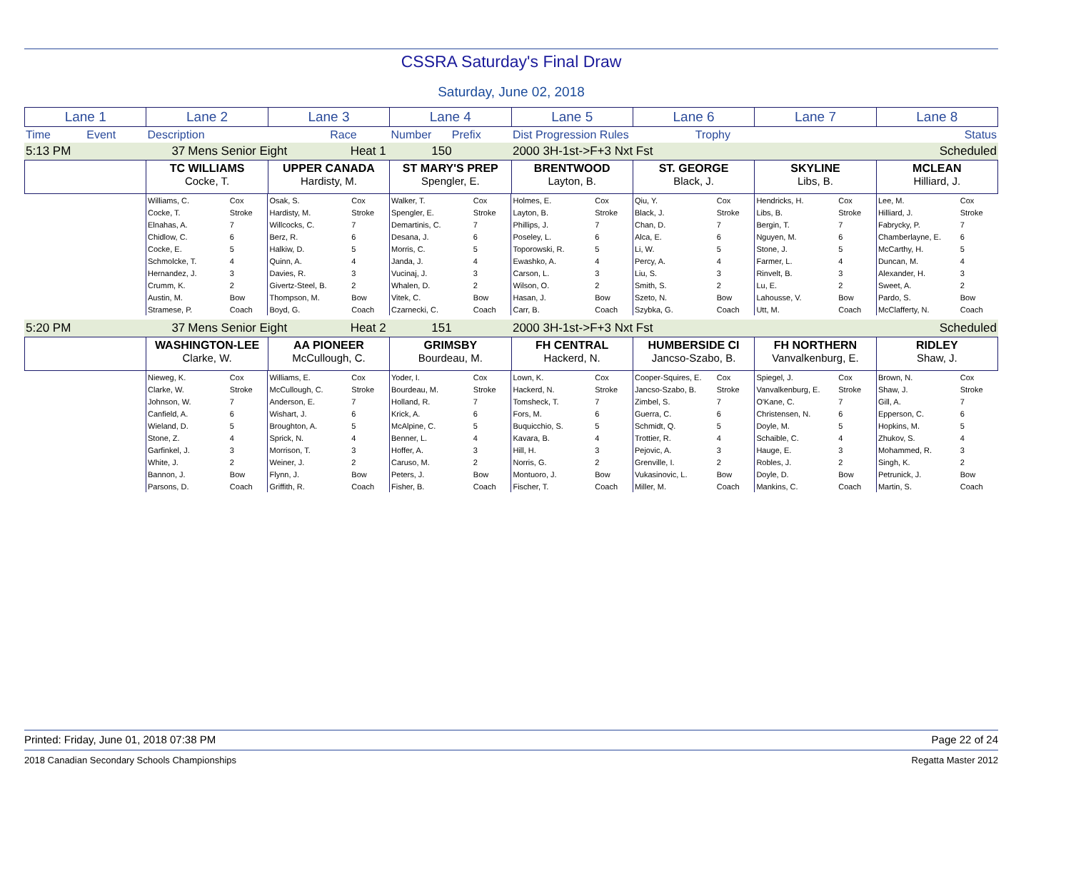CSSRA Saturday's Final Draw
Saturday, June 02, 2018
| Lane 1 | Lane 2 | Lane 3 | Lane 4 | Lane 5 | Lane 6 | Lane 7 | Lane 8 |
| Time | Event | Description | Race | Number | Prefix | Dist Progression Rules | Trophy | | Status |
| 5:13 PM | 37 | Mens Senior Eight | Heat 1 | 150 | 2000 3H-1st->F+3 Nxt Fst | | Scheduled |
| | TC WILLIAMS Cocke, T. | UPPER CANADA Hardisty, M. | ST MARY'S PREP Spengler, E. | BRENTWOOD Layton, B. | ST. GEORGE Black, J. | SKYLINE Libs, B. | MCLEAN Hilliard, J. |
| | Williams, C. | Cox | Osak, S. | Cox | Walker, T. | Cox | Holmes, E. | Cox | Qiu, Y. | Cox | Hendricks, H. | Cox | Lee, M. | Cox |
| | Cocke, T. | Stroke | Hardisty, M. | Stroke | Spengler, E. | Stroke | Layton, B. | Stroke | Black, J. | Stroke | Libs, B. | Stroke | Hilliard, J. | Stroke |
| | Elnahas, A. | 7 | Willcocks, C. | 7 | Demartinis, C. | 7 | Phillips, J. | 7 | Chan, D. | 7 | Bergin, T. | 7 | Fabrycky, P. | 7 |
| | Chidlow, C. | 6 | Berz, R. | 6 | Desana, J. | 6 | Poseley, L. | 6 | Alca, E. | 6 | Nguyen, M. | 6 | Chamberlayne, E. | 6 |
| | Cocke, E. | 5 | Halkiw, D. | 5 | Morris, C. | 5 | Toporowski, R. | 5 | Li, W. | 5 | Stone, J. | 5 | McCarthy, H. | 5 |
| | Schmolcke, T. | 4 | Quinn, A. | 4 | Janda, J. | 4 | Ewashko, A. | 4 | Percy, A. | 4 | Farmer, L. | 4 | Duncan, M. | 4 |
| | Hernandez, J. | 3 | Davies, R. | 3 | Vucinaj, J. | 3 | Carson, L. | 3 | Liu, S. | 3 | Rinvelt, B. | 3 | Alexander, H. | 3 |
| | Crumm, K. | 2 | Givertz-Steel, B. | 2 | Whalen, D. | 2 | Wilson, O. | 2 | Smith, S. | 2 | Lu, E. | 2 | Sweet, A. | 2 |
| | Austin, M. | Bow | Thompson, M. | Bow | Vitek, C. | Bow | Hasan, J. | Bow | Szeto, N. | Bow | Lahousse, V. | Bow | Pardo, S. | Bow |
| | Stramese, P. | Coach | Boyd, G. | Coach | Czarnecki, C. | Coach | Carr, B. | Coach | Szybka, G. | Coach | Utt, M. | Coach | McClafferty, N. | Coach |
| 5:20 PM | 37 | Mens Senior Eight | Heat 2 | 151 | 2000 3H-1st->F+3 Nxt Fst | | Scheduled |
| | WASHINGTON-LEE Clarke, W. | AA PIONEER McCullough, C. | GRIMSBY Bourdeau, M. | FH CENTRAL Hackerd, N. | HUMBERSIDE CI Jancso-Szabo, B. | FH NORTHERN Vanvalkenburg, E. | RIDLEY Shaw, J. |
| | Nieweg, K. | Cox | Williams, E. | Cox | Yoder, I. | Cox | Lown, K. | Cox | Cooper-Squires, E. | Cox | Spiegel, J. | Cox | Brown, N. | Cox |
| | Clarke, W. | Stroke | McCullough, C. | Stroke | Bourdeau, M. | Stroke | Hackerd, N. | Stroke | Jancso-Szabo, B. | Stroke | Vanvalkenburg, E. | Stroke | Shaw, J. | Stroke |
| | Johnson, W. | 7 | Anderson, E. | 7 | Holland, R. | 7 | Tomsheck, T. | 7 | Zimbel, S. | 7 | O'Kane, C. | 7 | Gill, A. | 7 |
| | Canfield, A. | 6 | Wishart, J. | 6 | Krick, A. | 6 | Fors, M. | 6 | Guerra, C. | 6 | Christensen, N. | 6 | Epperson, C. | 6 |
| | Wieland, D. | 5 | Broughton, A. | 5 | McAlpine, C. | 5 | Buquicchio, S. | 5 | Schmidt, Q. | 5 | Doyle, M. | 5 | Hopkins, M. | 5 |
| | Stone, Z. | 4 | Sprick, N. | 4 | Benner, L. | 4 | Kavara, B. | 4 | Trottier, R. | 4 | Schaible, C. | 4 | Zhukov, S. | 4 |
| | Garfinkel, J. | 3 | Morrison, T. | 3 | Hoffer, A. | 3 | Hill, H. | 3 | Pejovic, A. | 3 | Hauge, E. | 3 | Mohammed, R. | 3 |
| | White, J. | 2 | Weiner, J. | 2 | Caruso, M. | 2 | Norris, G. | 2 | Grenville, I. | 2 | Robles, J. | 2 | Singh, K. | 2 |
| | Bannon, J. | Bow | Flynn, J. | Bow | Peters, J. | Bow | Montuoro, J. | Bow | Vukasinovic, L. | Bow | Doyle, D. | Bow | Petrunick, J. | Bow |
| | Parsons, D. | Coach | Griffith, R. | Coach | Fisher, B. | Coach | Fischer, T. | Coach | Miller, M. | Coach | Mankins, C. | Coach | Martin, S. | Coach |
Printed: Friday, June 01, 2018 07:38 PM Page 22 of 24
2018 Canadian Secondary Schools Championships Regatta Master 2012